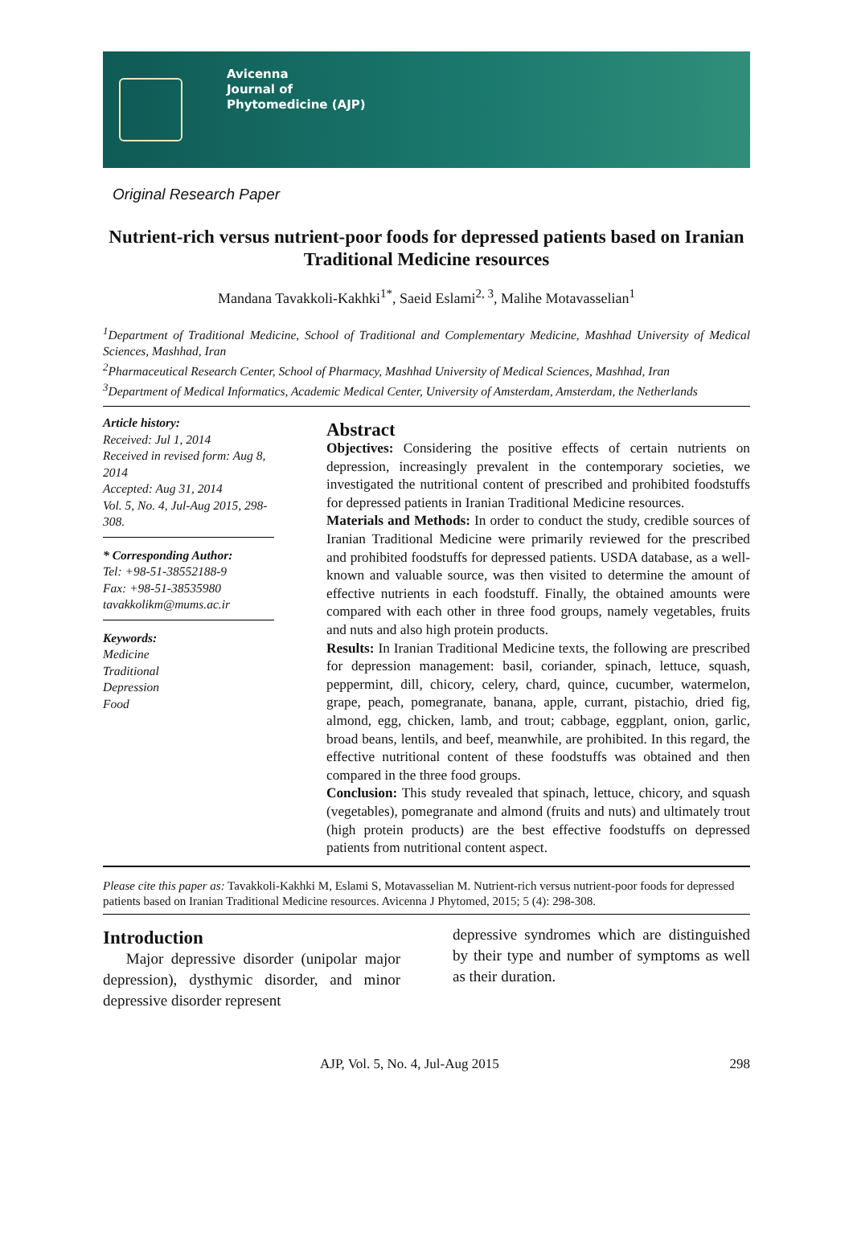Avicenna
Journal of
Phytomedicine (AJP)
Original Research Paper
Nutrient-rich versus nutrient-poor foods for depressed patients based on Iranian Traditional Medicine resources
Mandana Tavakkoli-Kakhki<sup>1*</sup>, Saeid Eslami<sup>2, 3</sup>, Malihe Motavasselian<sup>1</sup>
<sup>1</sup> Department of Traditional Medicine, School of Traditional and Complementary Medicine, Mashhad University of Medical Sciences, Mashhad, Iran
<sup>2</sup> Pharmaceutical Research Center, School of Pharmacy, Mashhad University of Medical Sciences, Mashhad, Iran
<sup>3</sup> Department of Medical Informatics, Academic Medical Center, University of Amsterdam, Amsterdam, the Netherlands
Article history:
Received: Jul 1, 2014
Received in revised form: Aug 8, 2014
Accepted: Aug 31, 2014
Vol. 5, No. 4, Jul-Aug 2015, 298-308.
* Corresponding Author:
Tel: +98-51-38552188-9
Fax: +98-51-38535980
tavakkolikm@mums.ac.ir
Keywords:
Medicine
Traditional
Depression
Food
Abstract
Objectives: Considering the positive effects of certain nutrients on depression, increasingly prevalent in the contemporary societies, we investigated the nutritional content of prescribed and prohibited foodstuffs for depressed patients in Iranian Traditional Medicine resources.
Materials and Methods: In order to conduct the study, credible sources of Iranian Traditional Medicine were primarily reviewed for the prescribed and prohibited foodstuffs for depressed patients. USDA database, as a well-known and valuable source, was then visited to determine the amount of effective nutrients in each foodstuff. Finally, the obtained amounts were compared with each other in three food groups, namely vegetables, fruits and nuts and also high protein products.
Results: In Iranian Traditional Medicine texts, the following are prescribed for depression management: basil, coriander, spinach, lettuce, squash, peppermint, dill, chicory, celery, chard, quince, cucumber, watermelon, grape, peach, pomegranate, banana, apple, currant, pistachio, dried fig, almond, egg, chicken, lamb, and trout; cabbage, eggplant, onion, garlic, broad beans, lentils, and beef, meanwhile, are prohibited. In this regard, the effective nutritional content of these foodstuffs was obtained and then compared in the three food groups.
Conclusion: This study revealed that spinach, lettuce, chicory, and squash (vegetables), pomegranate and almond (fruits and nuts) and ultimately trout (high protein products) are the best effective foodstuffs on depressed patients from nutritional content aspect.
Please cite this paper as: Tavakkoli-Kakhki M, Eslami S, Motavasselian M. Nutrient-rich versus nutrient-poor foods for depressed patients based on Iranian Traditional Medicine resources. Avicenna J Phytomed, 2015; 5 (4): 298-308.
Introduction
Major depressive disorder (unipolar major depression), dysthymic disorder, and minor depressive disorder represent
depressive syndromes which are distinguished by their type and number of symptoms as well as their duration.
AJP, Vol. 5, No. 4, Jul-Aug 2015 298